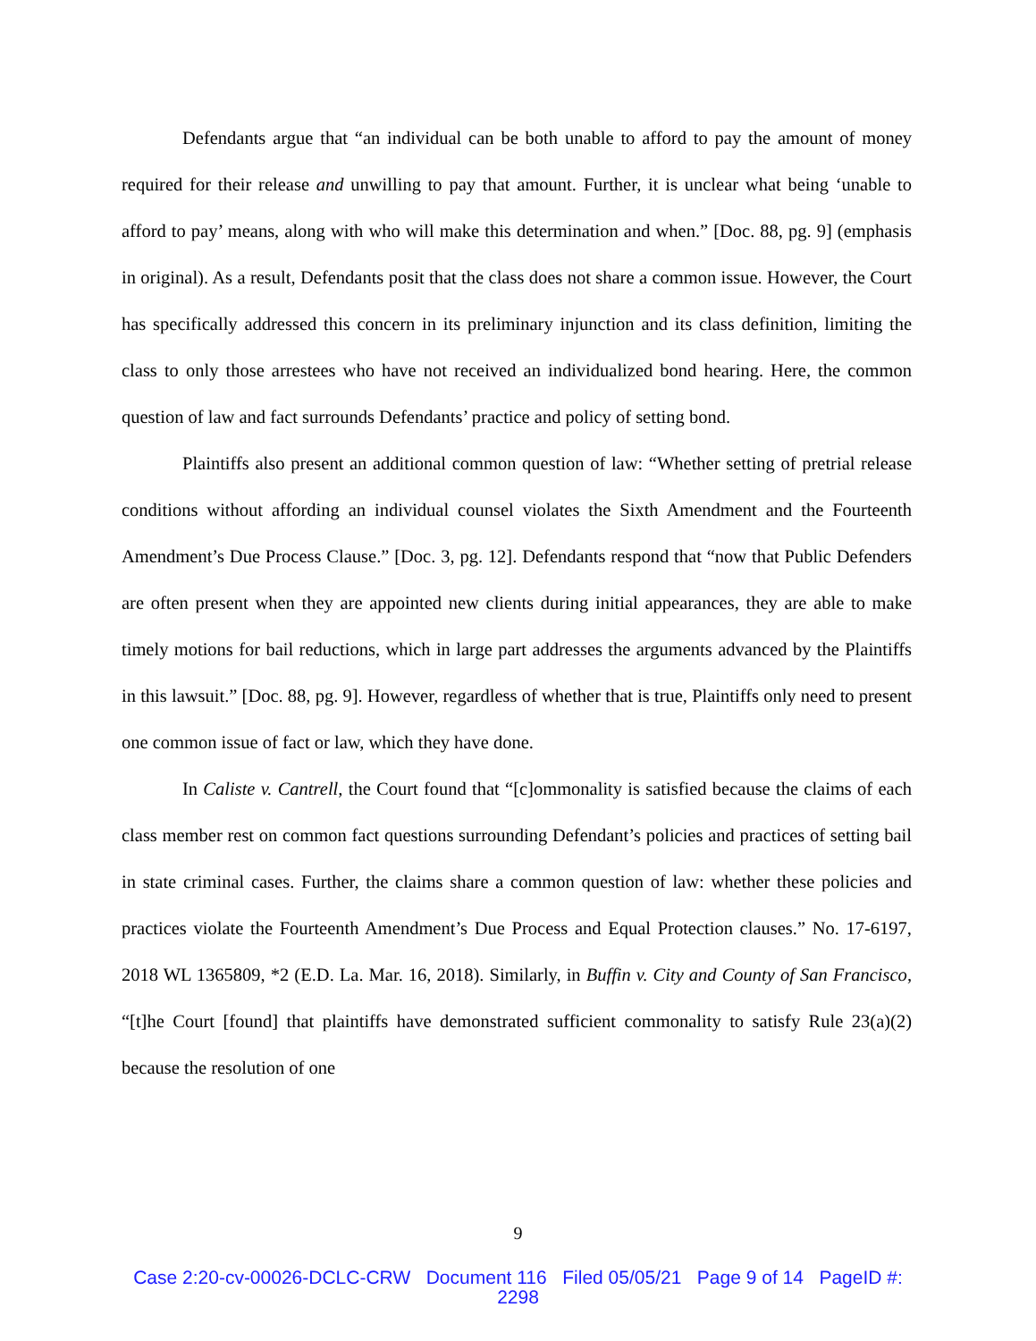Defendants argue that “an individual can be both unable to afford to pay the amount of money required for their release and unwilling to pay that amount. Further, it is unclear what being ‘unable to afford to pay’ means, along with who will make this determination and when.” [Doc. 88, pg. 9] (emphasis in original). As a result, Defendants posit that the class does not share a common issue. However, the Court has specifically addressed this concern in its preliminary injunction and its class definition, limiting the class to only those arrestees who have not received an individualized bond hearing. Here, the common question of law and fact surrounds Defendants’ practice and policy of setting bond.
Plaintiffs also present an additional common question of law: “Whether setting of pretrial release conditions without affording an individual counsel violates the Sixth Amendment and the Fourteenth Amendment’s Due Process Clause.” [Doc. 3, pg. 12]. Defendants respond that “now that Public Defenders are often present when they are appointed new clients during initial appearances, they are able to make timely motions for bail reductions, which in large part addresses the arguments advanced by the Plaintiffs in this lawsuit.” [Doc. 88, pg. 9]. However, regardless of whether that is true, Plaintiffs only need to present one common issue of fact or law, which they have done.
In Caliste v. Cantrell, the Court found that “[c]ommonality is satisfied because the claims of each class member rest on common fact questions surrounding Defendant’s policies and practices of setting bail in state criminal cases. Further, the claims share a common question of law: whether these policies and practices violate the Fourteenth Amendment’s Due Process and Equal Protection clauses.” No. 17-6197, 2018 WL 1365809, *2 (E.D. La. Mar. 16, 2018). Similarly, in Buffin v. City and County of San Francisco, “[t]he Court [found] that plaintiffs have demonstrated sufficient commonality to satisfy Rule 23(a)(2) because the resolution of one
9
Case 2:20-cv-00026-DCLC-CRW Document 116 Filed 05/05/21 Page 9 of 14 PageID #:
2298